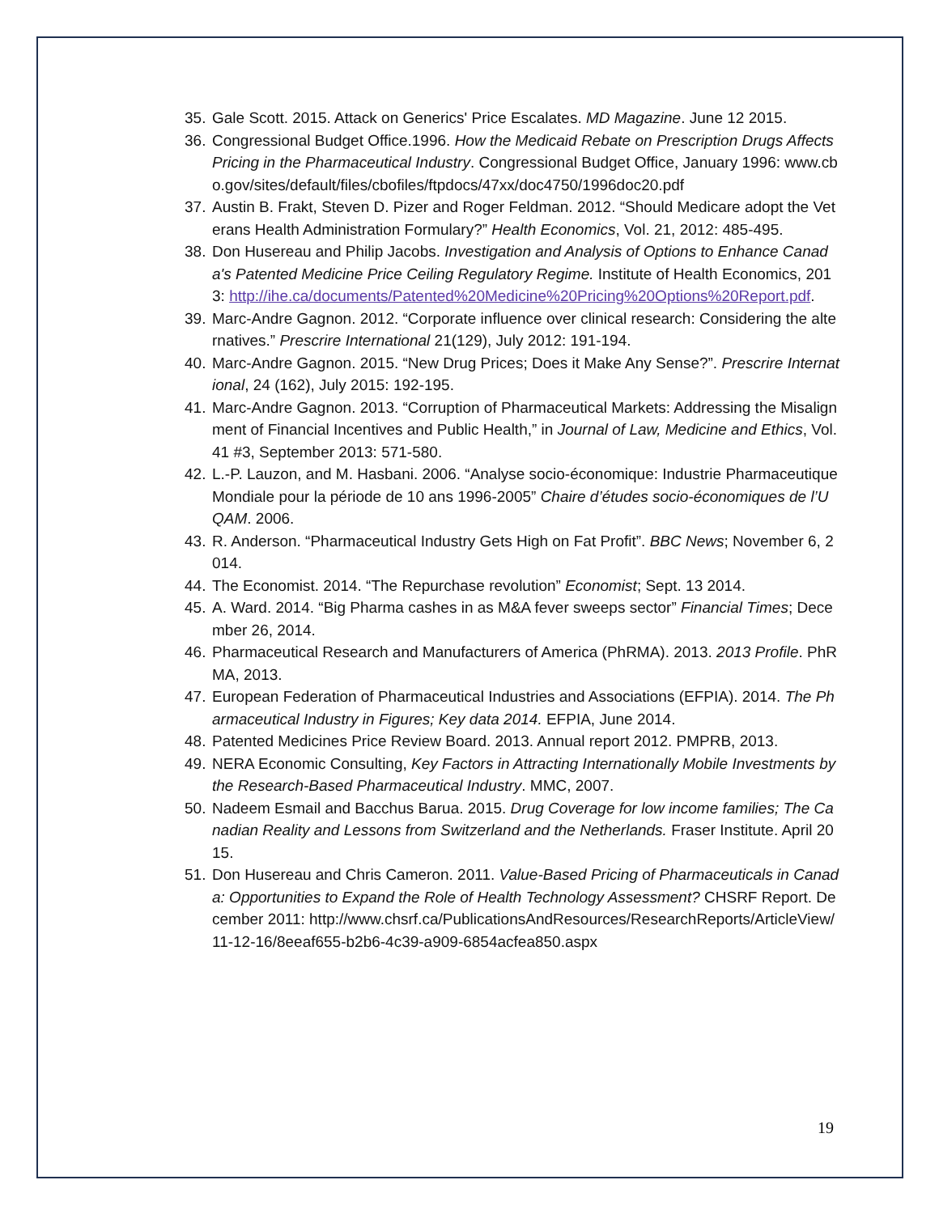35. Gale Scott. 2015. Attack on Generics' Price Escalates. MD Magazine. June 12 2015.
36. Congressional Budget Office.1996. How the Medicaid Rebate on Prescription Drugs Affects Pricing in the Pharmaceutical Industry. Congressional Budget Office, January 1996: www.cbo.gov/sites/default/files/cbofiles/ftpdocs/47xx/doc4750/1996doc20.pdf
37. Austin B. Frakt, Steven D. Pizer and Roger Feldman. 2012. “Should Medicare adopt the Veterans Health Administration Formulary?” Health Economics, Vol. 21, 2012: 485-495.
38. Don Husereau and Philip Jacobs. Investigation and Analysis of Options to Enhance Canada's Patented Medicine Price Ceiling Regulatory Regime. Institute of Health Economics, 2013: http://ihe.ca/documents/Patented%20Medicine%20Pricing%20Options%20Report.pdf.
39. Marc-Andre Gagnon. 2012. “Corporate influence over clinical research: Considering the alternatives.” Prescrire International 21(129), July 2012: 191-194.
40. Marc-Andre Gagnon. 2015. “New Drug Prices; Does it Make Any Sense?”. Prescrire International, 24 (162), July 2015: 192-195.
41. Marc-Andre Gagnon. 2013. “Corruption of Pharmaceutical Markets: Addressing the Misalignment of Financial Incentives and Public Health,” in Journal of Law, Medicine and Ethics, Vol. 41 #3, September 2013: 571-580.
42. L.-P. Lauzon, and M. Hasbani. 2006. “Analyse socio-économique: Industrie Pharmaceutique Mondiale pour la période de 10 ans 1996-2005” Chaire d’études socio-économiques de l’UQAM. 2006.
43. R. Anderson. “Pharmaceutical Industry Gets High on Fat Profit”. BBC News; November 6, 2014.
44. The Economist. 2014. “The Repurchase revolution” Economist; Sept. 13 2014.
45. A. Ward. 2014. “Big Pharma cashes in as M&A fever sweeps sector” Financial Times; December 26, 2014.
46. Pharmaceutical Research and Manufacturers of America (PhRMA). 2013. 2013 Profile. PhRMA, 2013.
47. European Federation of Pharmaceutical Industries and Associations (EFPIA). 2014. The Pharmaceutical Industry in Figures; Key data 2014. EFPIA, June 2014.
48. Patented Medicines Price Review Board. 2013. Annual report 2012. PMPRB, 2013.
49. NERA Economic Consulting, Key Factors in Attracting Internationally Mobile Investments by the Research-Based Pharmaceutical Industry. MMC, 2007.
50. Nadeem Esmail and Bacchus Barua. 2015. Drug Coverage for low income families; The Canadian Reality and Lessons from Switzerland and the Netherlands. Fraser Institute. April 2015.
51. Don Husereau and Chris Cameron. 2011. Value-Based Pricing of Pharmaceuticals in Canada: Opportunities to Expand the Role of Health Technology Assessment? CHSRF Report. December 2011: http://www.chsrf.ca/PublicationsAndResources/ResearchReports/ArticleView/11-12-16/8eeaf655-b2b6-4c39-a909-6854acfea850.aspx
19